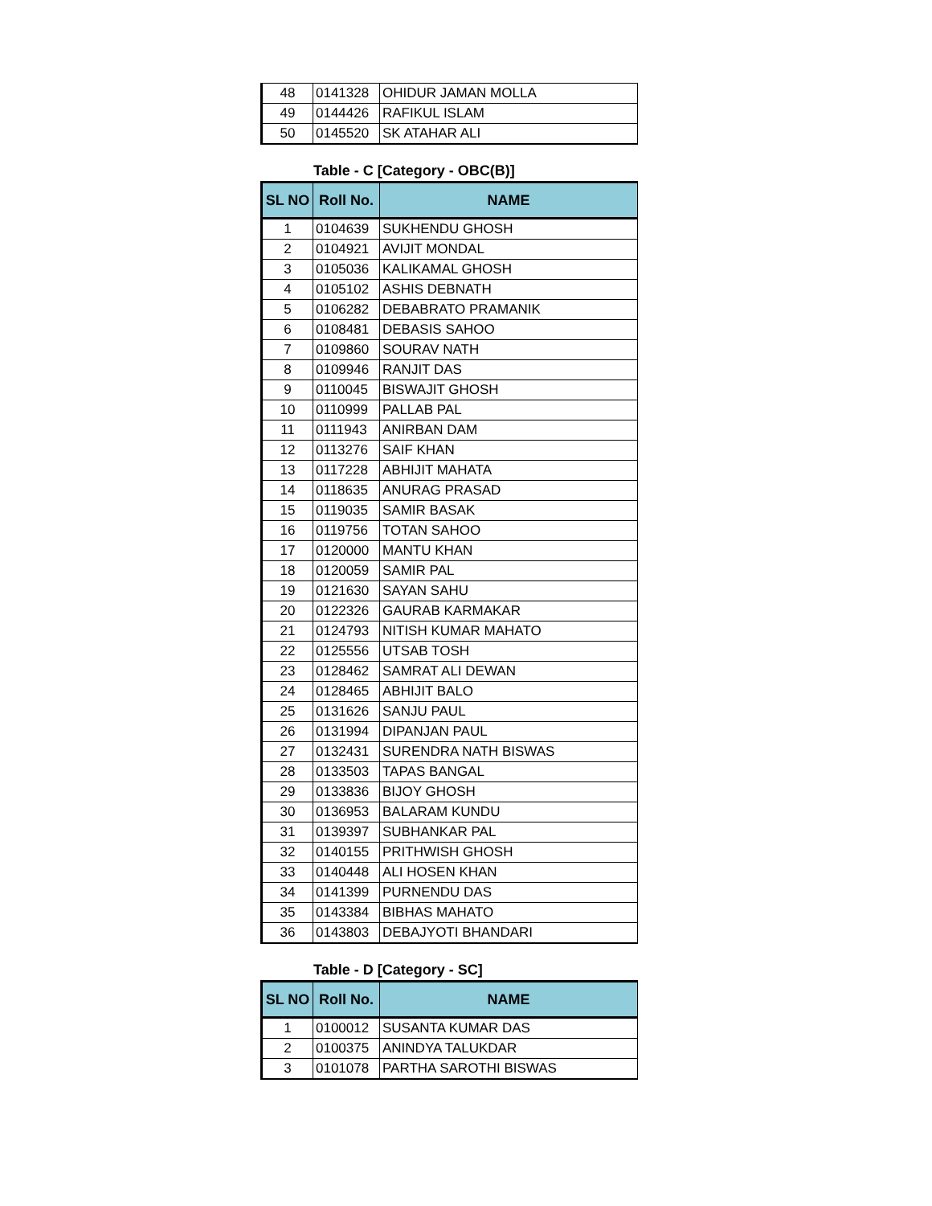| 48 | 0141328 | OHIDUR JAMAN MOLLA |
| 49 | 0144426 | RAFIKUL ISLAM |
| 50 | 0145520 | SK ATAHAR ALI |
Table - C [Category - OBC(B)]
| SL NO | Roll No. | NAME |
| --- | --- | --- |
| 1 | 0104639 | SUKHENDU GHOSH |
| 2 | 0104921 | AVIJIT MONDAL |
| 3 | 0105036 | KALIKAMAL GHOSH |
| 4 | 0105102 | ASHIS DEBNATH |
| 5 | 0106282 | DEBABRATO PRAMANIK |
| 6 | 0108481 | DEBASIS SAHOO |
| 7 | 0109860 | SOURAV NATH |
| 8 | 0109946 | RANJIT DAS |
| 9 | 0110045 | BISWAJIT GHOSH |
| 10 | 0110999 | PALLAB PAL |
| 11 | 0111943 | ANIRBAN DAM |
| 12 | 0113276 | SAIF KHAN |
| 13 | 0117228 | ABHIJIT MAHATA |
| 14 | 0118635 | ANURAG PRASAD |
| 15 | 0119035 | SAMIR BASAK |
| 16 | 0119756 | TOTAN SAHOO |
| 17 | 0120000 | MANTU KHAN |
| 18 | 0120059 | SAMIR PAL |
| 19 | 0121630 | SAYAN SAHU |
| 20 | 0122326 | GAURAB KARMAKAR |
| 21 | 0124793 | NITISH KUMAR MAHATO |
| 22 | 0125556 | UTSAB TOSH |
| 23 | 0128462 | SAMRAT ALI DEWAN |
| 24 | 0128465 | ABHIJIT BALO |
| 25 | 0131626 | SANJU PAUL |
| 26 | 0131994 | DIPANJAN PAUL |
| 27 | 0132431 | SURENDRA NATH BISWAS |
| 28 | 0133503 | TAPAS BANGAL |
| 29 | 0133836 | BIJOY GHOSH |
| 30 | 0136953 | BALARAM KUNDU |
| 31 | 0139397 | SUBHANKAR PAL |
| 32 | 0140155 | PRITHWISH GHOSH |
| 33 | 0140448 | ALI HOSEN KHAN |
| 34 | 0141399 | PURNENDU DAS |
| 35 | 0143384 | BIBHAS MAHATO |
| 36 | 0143803 | DEBAJYOTI BHANDARI |
Table - D [Category - SC]
| SL NO | Roll No. | NAME |
| --- | --- | --- |
| 1 | 0100012 | SUSANTA KUMAR DAS |
| 2 | 0100375 | ANINDYA TALUKDAR |
| 3 | 0101078 | PARTHA SAROTHI BISWAS |